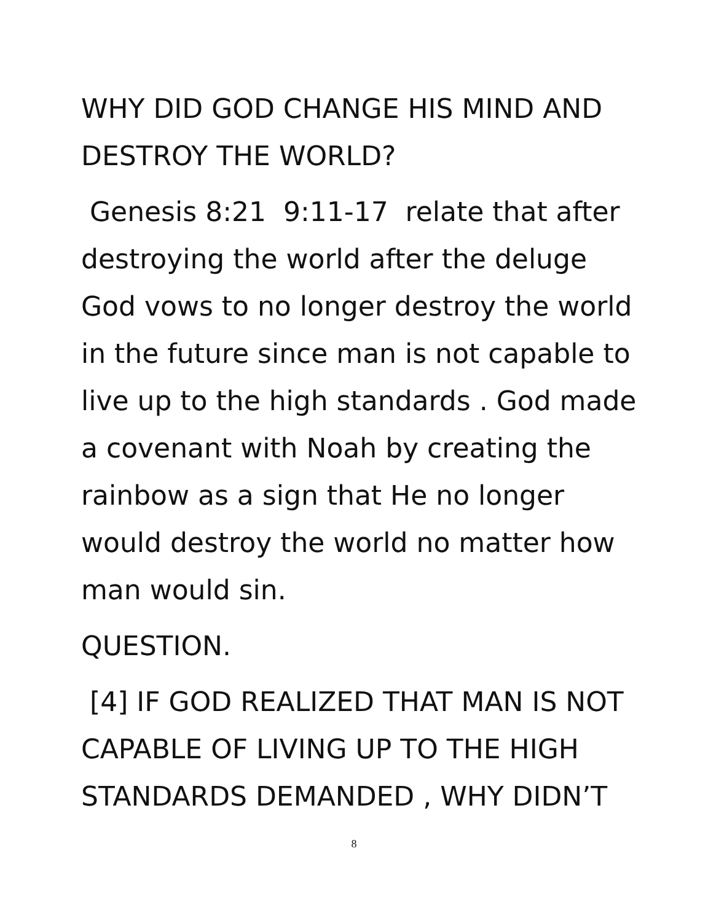WHY DID GOD CHANGE HIS MIND AND DESTROY THE WORLD?
Genesis 8:21 9:11-17 relate that after destroying the world after the deluge God vows to no longer destroy the world in the future since man is not capable to live up to the high standards . God made a covenant with Noah by creating the rainbow as a sign that He no longer would destroy the world no matter how man would sin.
QUESTION.
[4] IF GOD REALIZED THAT MAN IS NOT CAPABLE OF LIVING UP TO THE HIGH STANDARDS DEMANDED , WHY DIDN’T
8